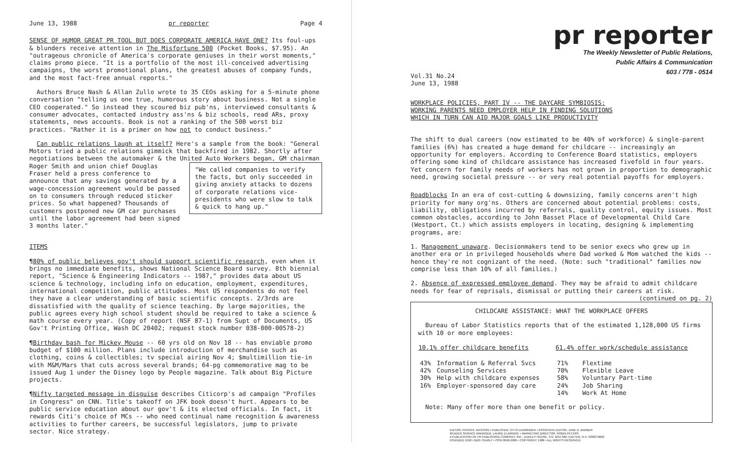June 13, 1988 pr reporter Page 4
SENSE OF HUMOR GREAT PR TOOL BUT DOES CORPORATE AMERICA HAVE ONE? Its foul-ups & blunders receive attention in The Misfortune 500 (Pocket Books, $7.95). An "outrageous chronicle of America's corporate geniuses in their worst moments," claims promo piece. "It is a portfolio of the most ill-conceived advertising campaigns, the worst promotional plans, the greatest abuses of company funds, and the most fact-free annual reports."
Authors Bruce Nash & Allan Zullo wrote to 35 CEOs asking for a 5-minute phone conversation "telling us one true, humorous story about business. Not a single CEO cooperated." So instead they scoured biz pub'ns, interviewed consultants & consumer advocates, contacted industry ass'ns & biz schools, read ARs, proxy statements, news accounts. Book is not a ranking of the 500 worst biz practices. "Rather it is a primer on how not to conduct business."
Can public relations laugh at itself? Here's a sample from the book: "General Motors tried a public relations gimmick that backfired in 1982. Shortly after negotiations between the automaker & the United Auto Workers began, GM chairman Roger Smith and union chief Douglas "We called companies to verify the facts, but only succeeded in giving anxiety attacks to dozens of corporate relations vice-presidents who were slow to talk & quick to hang up." Fraser held a press conference to announce that any savings generated by a wage-concession agreement would be passed on to consumers through reduced sticker prices. So what happened? Thousands of customers postponed new GM car purchases until the labor agreement had been signed 3 months later."
ITEMS
¶80% of public believes gov't should support scientific research, even when it brings no immediate benefits, shows National Science Board survey. 8th biennial report, "Science & Engineering Indicators -- 1987," provides data about US science & technology, including info on education, employment, expenditures, international competition, public attitudes. Most US respondents do not feel they have a clear understanding of basic scientific concepts. 2/3rds are dissatisfied with the quality of science teaching. By large majorities, the public agrees every high school student should be required to take a science & math course every year. (Copy of report (NSF 87-1) from Supt of Documents, US Gov't Printing Office, Wash DC 20402; request stock number 038-000-00578-2)
¶Birthday bash for Mickey Mouse -- 60 yrs old on Nov 18 -- has enviable promo budget of $100 million. Plans include introduction of merchandise such as clothing, coins & collectibles; tv special airing Nov 4; $multimillion tie-in with M&M/Mars that cuts across several brands; 64-pg commemorative mag to be issued Aug 1 under the Disney logo by People magazine. Talk about Big Picture projects.
¶Nifty targeted message in disguise describes Citicorp's ad campaign "Profiles in Congress" on CNN. Title's takeoff on JFK book doesn't hurt. Appears to be public service education about our gov't & its elected officials. In fact, it rewards Citi's choice of MCs -- who need continual name recognition & awareness activities to further careers, be successful legislators, jump to private sector. Nice strategy.
pr reporter
The Weekly Newsletter of Public Relations,
Public Affairs & Communication
603 / 778 - 0514
Vol.31 No.24
June 13, 1988
WORKPLACE POLICIES, PART IV -- THE DAYCARE SYMBIOSIS:
WORKING PARENTS NEED EMPLOYER HELP IN FINDING SOLUTIONS
WHICH IN TURN CAN AID MAJOR GOALS LIKE PRODUCTIVITY
The shift to dual careers (now estimated to be 40% of workforce) & single-parent families (6%) has created a huge demand for childcare -- increasingly an opportunity for employers. According to Conference Board statistics, employers offering some kind of childcare assistance has increased fivefold in four years. Yet concern for family needs of workers has not grown in proportion to demographic need, growing societal pressure -- or very real potential payoffs for employers.
Roadblocks In an era of cost-cutting & downsizing, family concerns aren't high priority for many org'ns. Others are concerned about potential problems: costs, liability, obligations incurred by referrals, quality control, equity issues. Most common obstacles, according to John Basset Place of Developmental Child Care (Westport, Ct.) which assists employers in locating, designing & implementing programs, are:
1. Management unaware. Decisionmakers tend to be senior execs who grew up in another era or in privileged households where Dad worked & Mom watched the kids -- hence they're not cognizant of the need. (Note: such "traditional" families now comprise less than 10% of all families.)
2. Absence of expressed employee demand. They may be afraid to admit childcare needs for fear of reprisals, dismissal or putting their careers at risk.
(continued on pg. 2)
CHILDCARE ASSISTANCE: WHAT THE WORKPLACE OFFERS
Bureau of Labor Statistics reports that of the estimated 1,128,000 US firms with 10 or more employees:
| 10.1% offer childcare benefits | | 61.4% offer work/schedule assistance | |
| --- | --- | --- | --- |
| 43% | Information & Referral Svcs | 71% | Flextime |
| 42% | Counseling Services | 70% | Flexible Leave |
| 30% | Help with childcare expenses | 58% | Voluntary Part-time |
| 16% | Employer-sponsored day care | 24% | Job Sharing |
| | | 14% | Work At Home |
Note: Many offer more than one benefit or policy.
EDITOR, PATRICK JACKSON • PUBLISHER, OTTO LERBINGER • ASSOCIATE EDITOR, JUNE D. BARBER
READER SERVICE MANAGER, LAURIE ELDRIDGE • MARKETING DIRECTOR, ROBIN PETERS
A PUBLICATION OF PR PUBLISHING COMPANY, INC., DUDLEY HOUSE, P.O. BOX 600, EXETER, N.H. 03833-0600
FOUNDED 1958 • $165 YEARLY • ISSN 0048-2609 • COPYRIGHT 1988 • ALL RIGHTS RESERVED